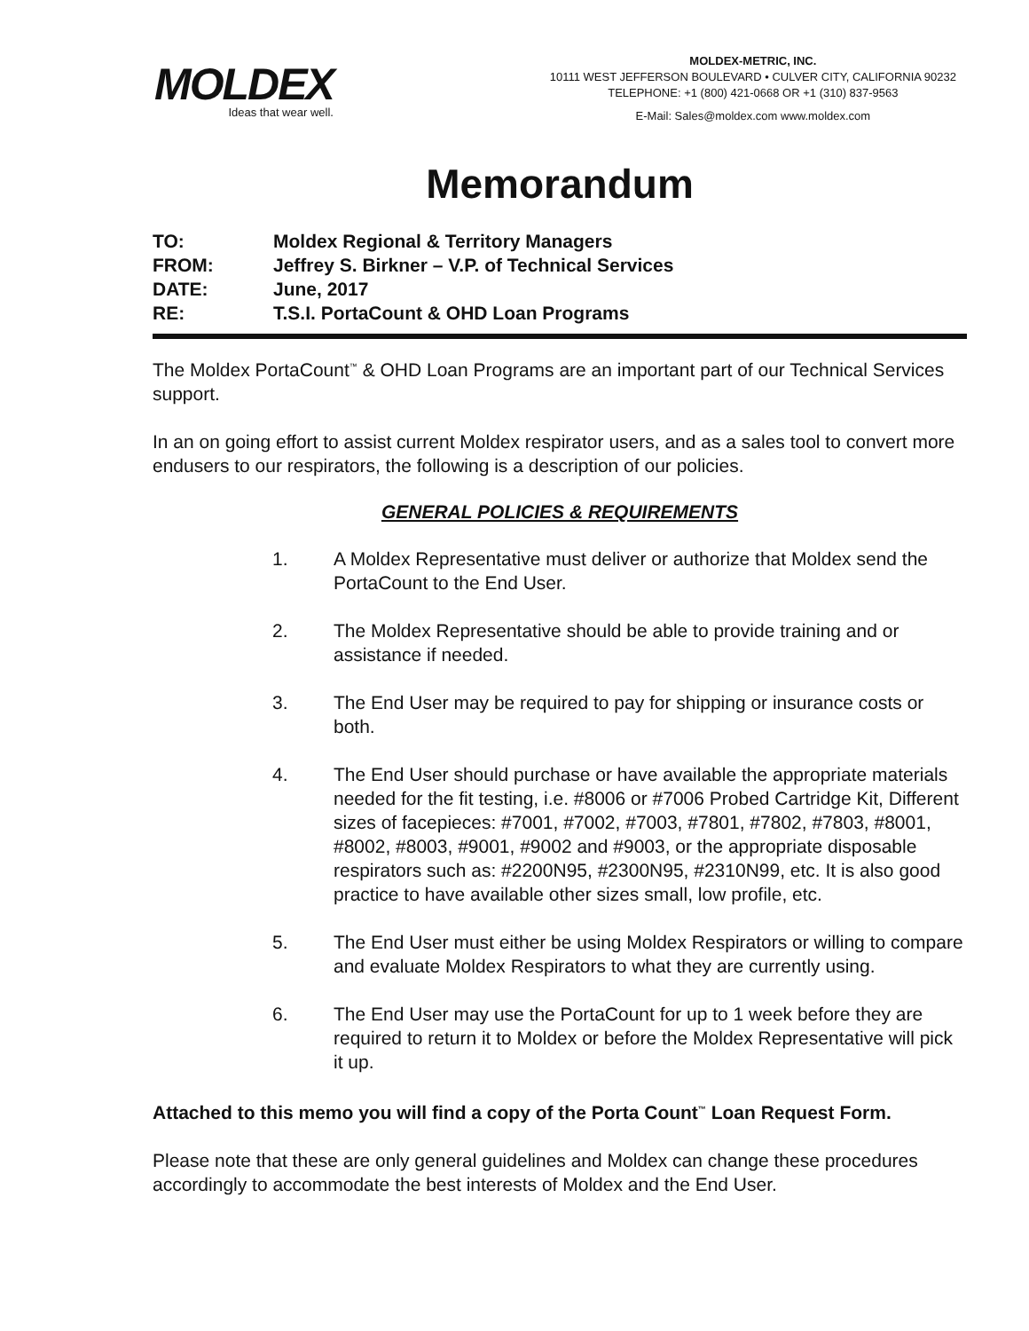MOLDEX
Ideas that wear well.
MOLDEX-METRIC, INC.
10111 WEST JEFFERSON BOULEVARD • CULVER CITY, CALIFORNIA 90232
TELEPHONE: +1 (800) 421-0668 OR +1 (310) 837-9563
E-Mail: Sales@moldex.com www.moldex.com
Memorandum
| TO: | Moldex Regional & Territory Managers |
| FROM: | Jeffrey S. Birkner – V.P. of Technical Services |
| DATE: | June, 2017 |
| RE: | T.S.I. PortaCount & OHD Loan Programs |
The Moldex PortaCount<sup>™</sup> & OHD Loan Programs are an important part of our Technical Services support.
In an on going effort to assist current Moldex respirator users, and as a sales tool to convert more endusers to our respirators, the following is a description of our policies.
GENERAL POLICIES & REQUIREMENTS
1. A Moldex Representative must deliver or authorize that Moldex send the PortaCount to the End User.
2. The Moldex Representative should be able to provide training and or assistance if needed.
3. The End User may be required to pay for shipping or insurance costs or both.
4. The End User should purchase or have available the appropriate materials needed for the fit testing, i.e. #8006 or #7006 Probed Cartridge Kit, Different sizes of facepieces: #7001, #7002, #7003, #7801, #7802, #7803, #8001, #8002, #8003, #9001, #9002 and #9003, or the appropriate disposable respirators such as: #2200N95, #2300N95, #2310N99, etc. It is also good practice to have available other sizes small, low profile, etc.
5. The End User must either be using Moldex Respirators or willing to compare and evaluate Moldex Respirators to what they are currently using.
6. The End User may use the PortaCount for up to 1 week before they are required to return it to Moldex or before the Moldex Representative will pick it up.
Attached to this memo you will find a copy of the Porta Count<sup>™</sup> Loan Request Form.
Please note that these are only general guidelines and Moldex can change these procedures accordingly to accommodate the best interests of Moldex and the End User.